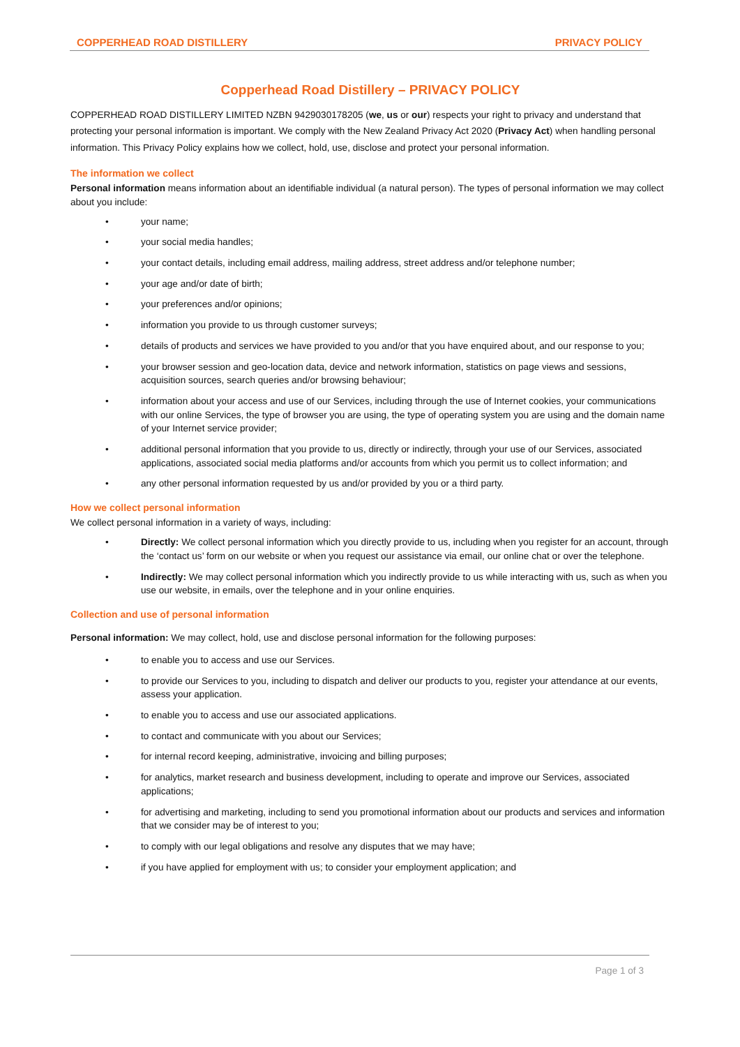COPPERHEAD ROAD DISTILLERY PRIVACY POLICY
Copperhead Road Distillery – PRIVACY POLICY
COPPERHEAD ROAD DISTILLERY LIMITED NZBN 9429030178205 (we, us or our) respects your right to privacy and understand that protecting your personal information is important. We comply with the New Zealand Privacy Act 2020 (Privacy Act) when handling personal information. This Privacy Policy explains how we collect, hold, use, disclose and protect your personal information.
The information we collect
Personal information means information about an identifiable individual (a natural person). The types of personal information we may collect about you include:
• your name;
• your social media handles;
• your contact details, including email address, mailing address, street address and/or telephone number;
• your age and/or date of birth;
• your preferences and/or opinions;
• information you provide to us through customer surveys;
• details of products and services we have provided to you and/or that you have enquired about, and our response to you;
• your browser session and geo-location data, device and network information, statistics on page views and sessions, acquisition sources, search queries and/or browsing behaviour;
• information about your access and use of our Services, including through the use of Internet cookies, your communications with our online Services, the type of browser you are using, the type of operating system you are using and the domain name of your Internet service provider;
• additional personal information that you provide to us, directly or indirectly, through your use of our Services, associated applications, associated social media platforms and/or accounts from which you permit us to collect information; and
• any other personal information requested by us and/or provided by you or a third party.
How we collect personal information
We collect personal information in a variety of ways, including:
• Directly: We collect personal information which you directly provide to us, including when you register for an account, through the ‘contact us’ form on our website or when you request our assistance via email, our online chat or over the telephone.
• Indirectly: We may collect personal information which you indirectly provide to us while interacting with us, such as when you use our website, in emails, over the telephone and in your online enquiries.
Collection and use of personal information
Personal information: We may collect, hold, use and disclose personal information for the following purposes:
• to enable you to access and use our Services.
• to provide our Services to you, including to dispatch and deliver our products to you, register your attendance at our events, assess your application.
• to enable you to access and use our associated applications.
• to contact and communicate with you about our Services;
• for internal record keeping, administrative, invoicing and billing purposes;
• for analytics, market research and business development, including to operate and improve our Services, associated applications;
• for advertising and marketing, including to send you promotional information about our products and services and information that we consider may be of interest to you;
• to comply with our legal obligations and resolve any disputes that we may have;
• if you have applied for employment with us; to consider your employment application; and
Page 1 of 3